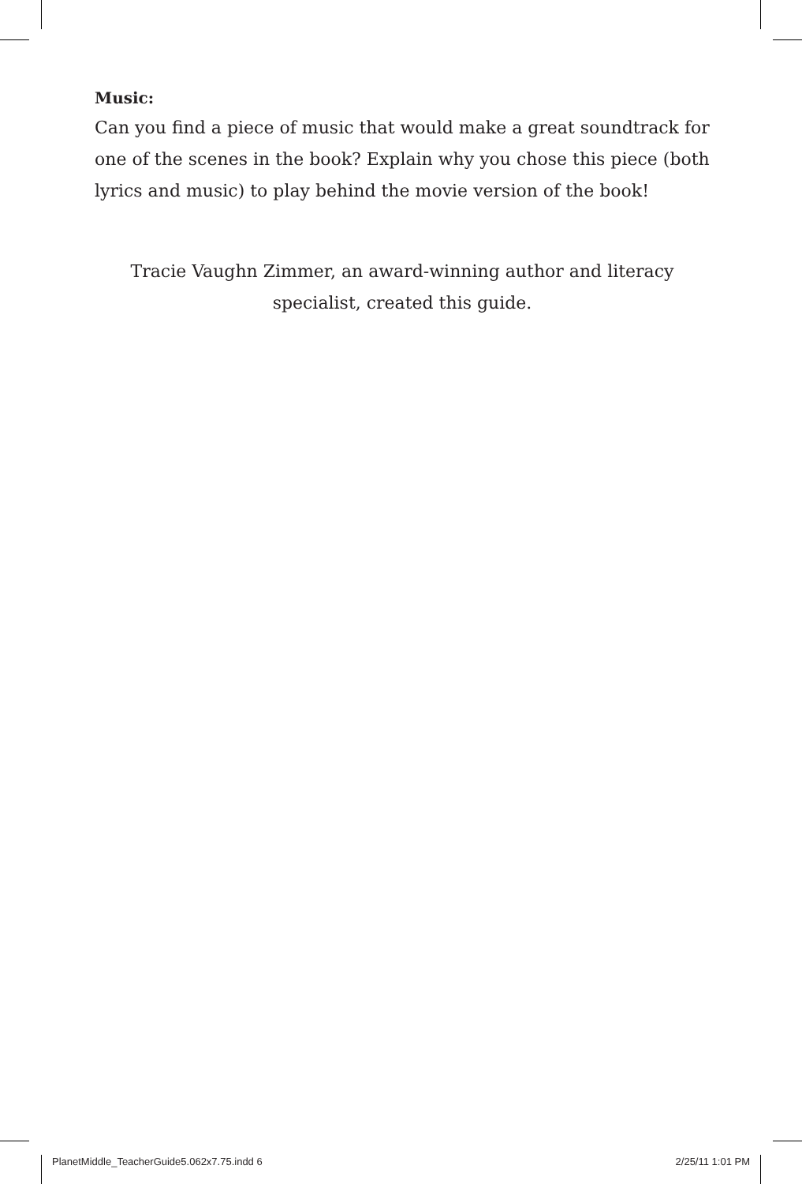Music:
Can you find a piece of music that would make a great soundtrack for one of the scenes in the book? Explain why you chose this piece (both lyrics and music) to play behind the movie version of the book!
Tracie Vaughn Zimmer, an award-winning author and literacy
specialist, created this guide.
PlanetMiddle_TeacherGuide5.062x7.75.indd 6 2/25/11 1:01 PM